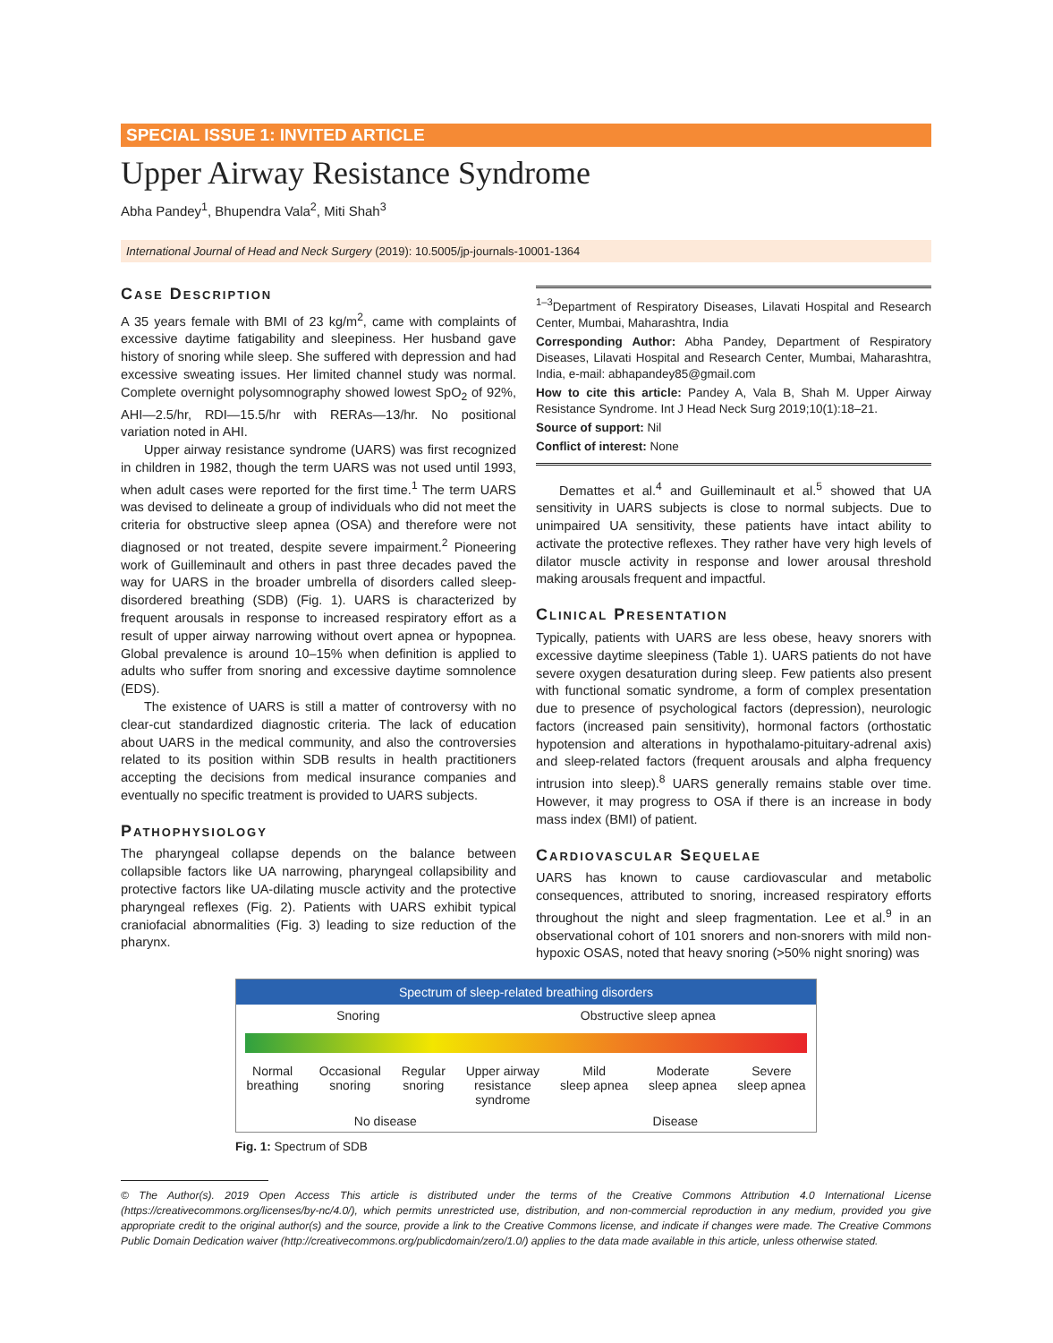SPECIAL ISSUE 1: INVITED ARTICLE
Upper Airway Resistance Syndrome
Abha Pandey<sup>1</sup>, Bhupendra Vala<sup>2</sup>, Miti Shah<sup>3</sup>
International Journal of Head and Neck Surgery (2019): 10.5005/jp-journals-10001-1364
Case Description
A 35 years female with BMI of 23 kg/m<sup>2</sup>, came with complaints of excessive daytime fatigability and sleepiness. Her husband gave history of snoring while sleep. She suffered with depression and had excessive sweating issues. Her limited channel study was normal. Complete overnight polysomnography showed lowest SpO<sub>2</sub> of 92%, AHI—2.5/hr, RDI—15.5/hr with RERAs—13/hr. No positional variation noted in AHI.
Upper airway resistance syndrome (UARS) was first recognized in children in 1982, though the term UARS was not used until 1993, when adult cases were reported for the first time.<sup>1</sup> The term UARS was devised to delineate a group of individuals who did not meet the criteria for obstructive sleep apnea (OSA) and therefore were not diagnosed or not treated, despite severe impairment.<sup>2</sup> Pioneering work of Guilleminault and others in past three decades paved the way for UARS in the broader umbrella of disorders called sleep-disordered breathing (SDB) (Fig. 1). UARS is characterized by frequent arousals in response to increased respiratory effort as a result of upper airway narrowing without overt apnea or hypopnea. Global prevalence is around 10–15% when definition is applied to adults who suffer from snoring and excessive daytime somnolence (EDS).
The existence of UARS is still a matter of controversy with no clear-cut standardized diagnostic criteria. The lack of education about UARS in the medical community, and also the controversies related to its position within SDB results in health practitioners accepting the decisions from medical insurance companies and eventually no specific treatment is provided to UARS subjects.
Pathophysiology
The pharyngeal collapse depends on the balance between collapsible factors like UA narrowing, pharyngeal collapsibility and protective factors like UA-dilating muscle activity and the protective pharyngeal reflexes (Fig. 2). Patients with UARS exhibit typical craniofacial abnormalities (Fig. 3) leading to size reduction of the pharynx.
<sup>1–3</sup>Department of Respiratory Diseases, Lilavati Hospital and Research Center, Mumbai, Maharashtra, India
Corresponding Author: Abha Pandey, Department of Respiratory Diseases, Lilavati Hospital and Research Center, Mumbai, Maharashtra, India, e-mail: abhapandey85@gmail.com
How to cite this article: Pandey A, Vala B, Shah M. Upper Airway Resistance Syndrome. Int J Head Neck Surg 2019;10(1):18–21.
Source of support: Nil
Conflict of interest: None
Demattes et al.<sup>4</sup> and Guilleminault et al.<sup>5</sup> showed that UA sensitivity in UARS subjects is close to normal subjects. Due to unimpaired UA sensitivity, these patients have intact ability to activate the protective reflexes. They rather have very high levels of dilator muscle activity in response and lower arousal threshold making arousals frequent and impactful.
Clinical Presentation
Typically, patients with UARS are less obese, heavy snorers with excessive daytime sleepiness (Table 1). UARS patients do not have severe oxygen desaturation during sleep. Few patients also present with functional somatic syndrome, a form of complex presentation due to presence of psychological factors (depression), neurologic factors (increased pain sensitivity), hormonal factors (orthostatic hypotension and alterations in hypothalamo-pituitary-adrenal axis) and sleep-related factors (frequent arousals and alpha frequency intrusion into sleep).<sup>8</sup> UARS generally remains stable over time. However, it may progress to OSA if there is an increase in body mass index (BMI) of patient.
Cardiovascular Sequelae
UARS has known to cause cardiovascular and metabolic consequences, attributed to snoring, increased respiratory efforts throughout the night and sleep fragmentation. Lee et al.<sup>9</sup> in an observational cohort of 101 snorers and non-snorers with mild non-hypoxic OSAS, noted that heavy snoring (>50% night snoring) was
Spectrum of sleep-related breathing disorders
Snoring Obstructive sleep apnea
Normal
breathing Occasional
snoring Regular
snoring Upper airway
resistance
syndrome Mild
sleep apnea Moderate
sleep apnea Severe
sleep apnea
No disease Disease
Fig. 1: Spectrum of SDB
© The Author(s). 2019 Open Access This article is distributed under the terms of the Creative Commons Attribution 4.0 International License (https://creativecommons.org/licenses/by-nc/4.0/), which permits unrestricted use, distribution, and non-commercial reproduction in any medium, provided you give appropriate credit to the original author(s) and the source, provide a link to the Creative Commons license, and indicate if changes were made. The Creative Commons Public Domain Dedication waiver (http://creativecommons.org/publicdomain/zero/1.0/) applies to the data made available in this article, unless otherwise stated.